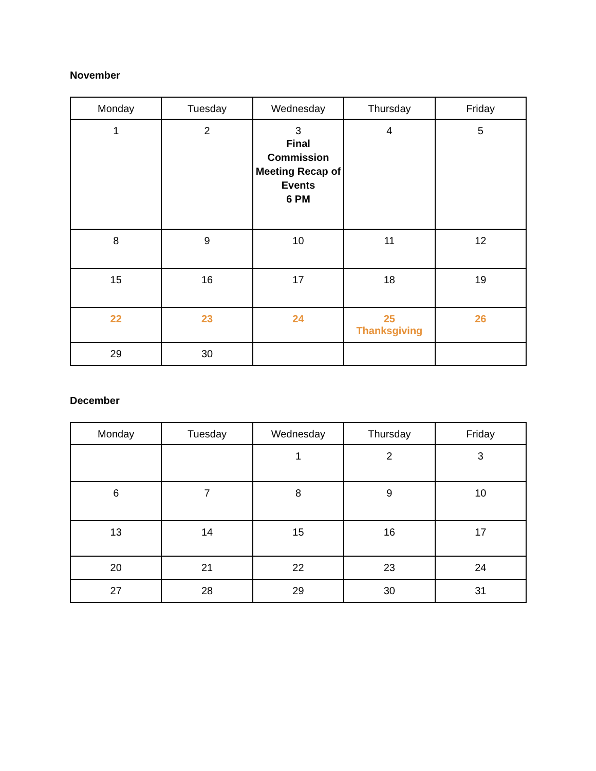November
| Monday | Tuesday | Wednesday | Thursday | Friday |
| --- | --- | --- | --- | --- |
| 1 | 2 | 3 Final Commission Meeting Recap of Events 6 PM | 4 | 5 |
| 8 | 9 | 10 | 11 | 12 |
| 15 | 16 | 17 | 18 | 19 |
| 22 | 23 | 24 | 25 Thanksgiving | 26 |
| 29 | 30 | | | |
December
| Monday | Tuesday | Wednesday | Thursday | Friday |
| --- | --- | --- | --- | --- |
| | | 1 | 2 | 3 |
| 6 | 7 | 8 | 9 | 10 |
| 13 | 14 | 15 | 16 | 17 |
| 20 | 21 | 22 | 23 | 24 |
| 27 | 28 | 29 | 30 | 31 |